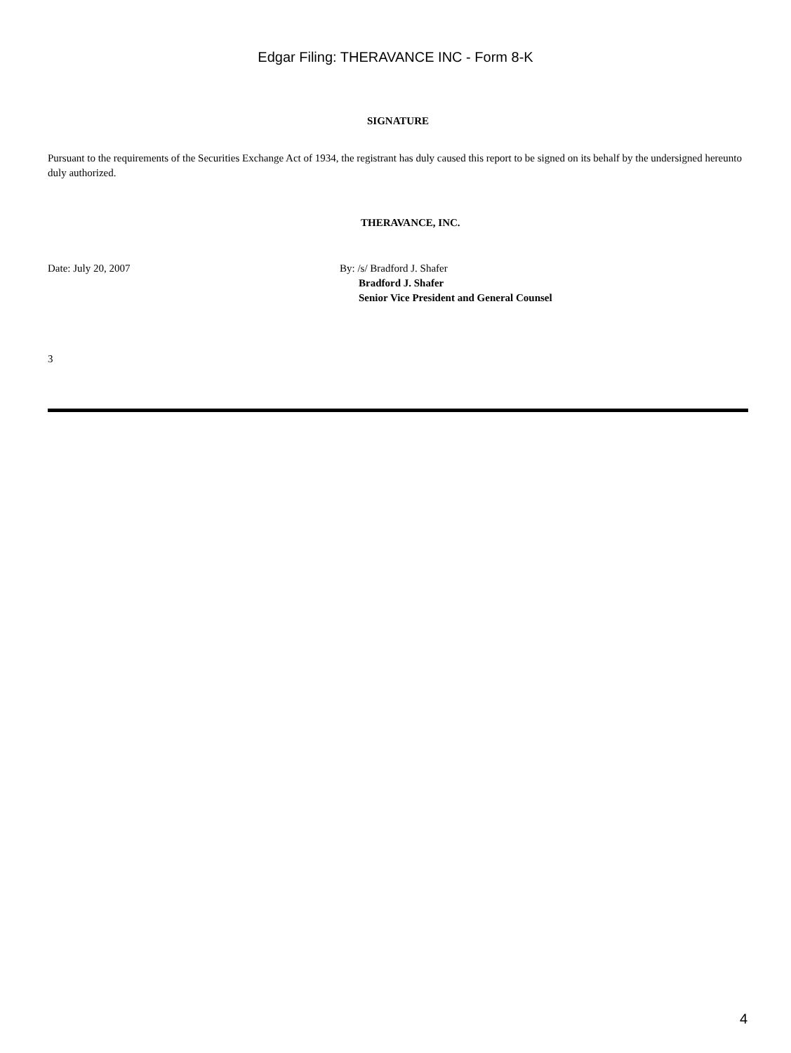Edgar Filing: THERAVANCE INC - Form 8-K
SIGNATURE
Pursuant to the requirements of the Securities Exchange Act of 1934, the registrant has duly caused this report to be signed on its behalf by the undersigned hereunto duly authorized.
THERAVANCE, INC.
Date: July 20, 2007 By: /s/ Bradford J. Shafer
Bradford J. Shafer
Senior Vice President and General Counsel
3
4